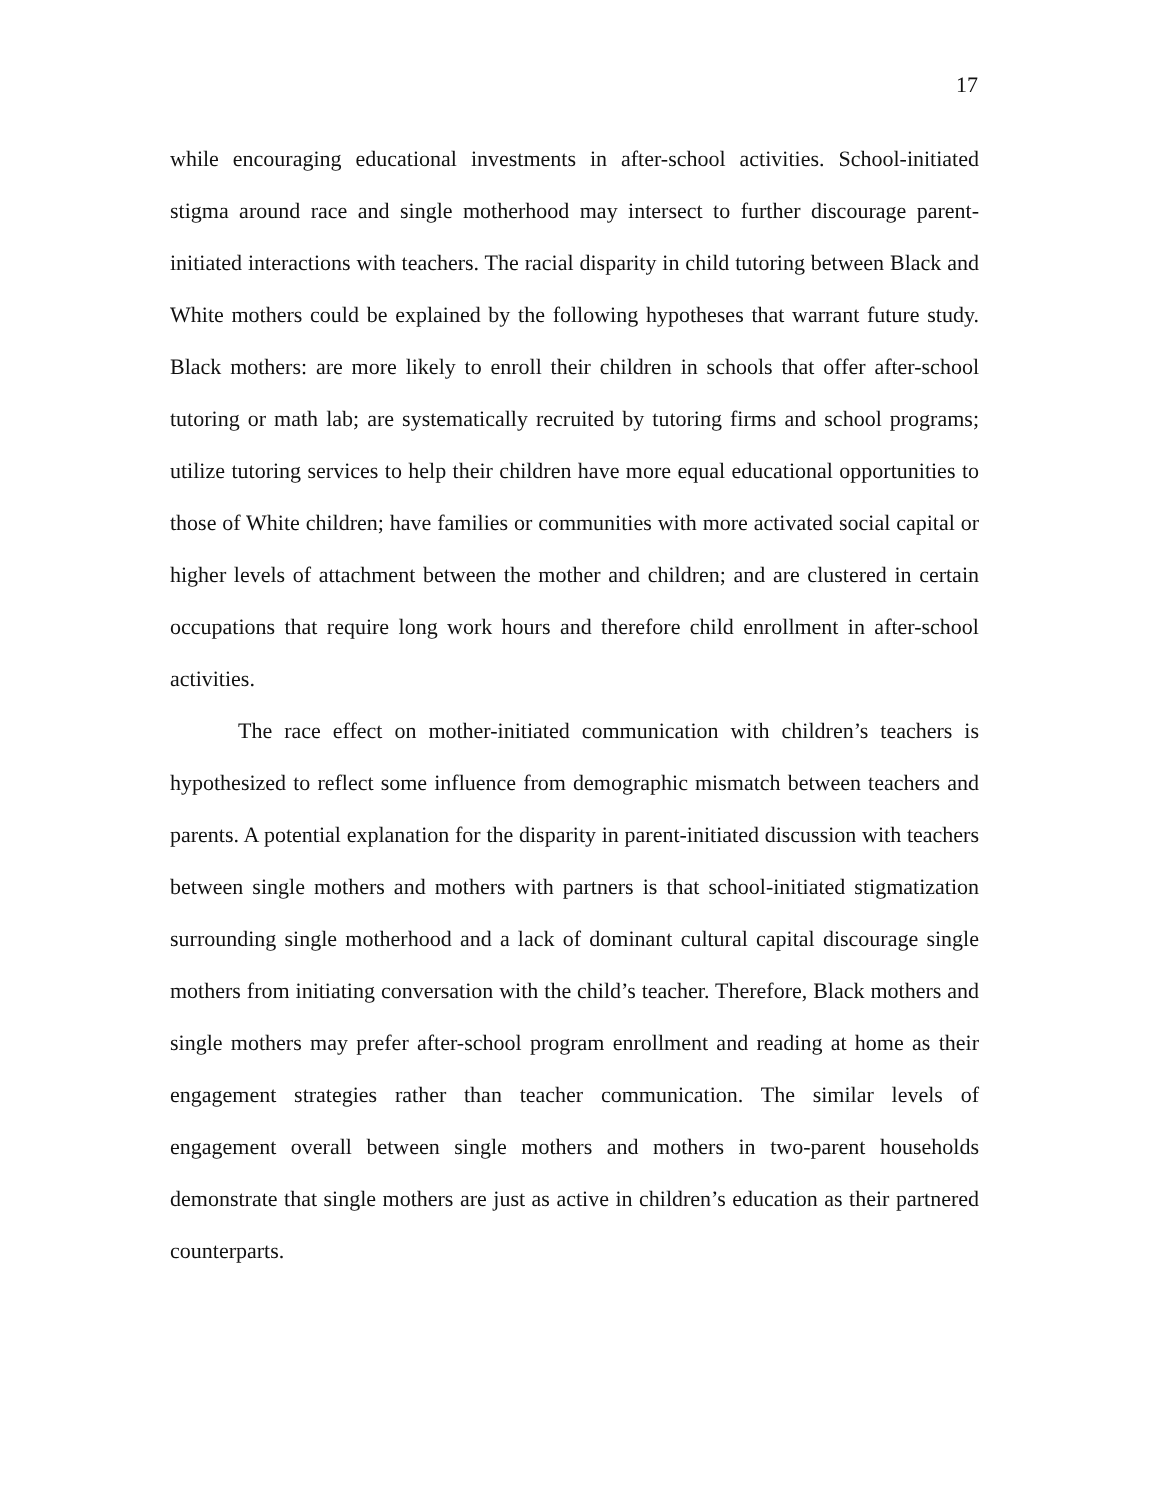17
while encouraging educational investments in after-school activities. School-initiated stigma around race and single motherhood may intersect to further discourage parent-initiated interactions with teachers. The racial disparity in child tutoring between Black and White mothers could be explained by the following hypotheses that warrant future study. Black mothers: are more likely to enroll their children in schools that offer after-school tutoring or math lab; are systematically recruited by tutoring firms and school programs; utilize tutoring services to help their children have more equal educational opportunities to those of White children; have families or communities with more activated social capital or higher levels of attachment between the mother and children; and are clustered in certain occupations that require long work hours and therefore child enrollment in after-school activities.
The race effect on mother-initiated communication with children’s teachers is hypothesized to reflect some influence from demographic mismatch between teachers and parents. A potential explanation for the disparity in parent-initiated discussion with teachers between single mothers and mothers with partners is that school-initiated stigmatization surrounding single motherhood and a lack of dominant cultural capital discourage single mothers from initiating conversation with the child’s teacher. Therefore, Black mothers and single mothers may prefer after-school program enrollment and reading at home as their engagement strategies rather than teacher communication. The similar levels of engagement overall between single mothers and mothers in two-parent households demonstrate that single mothers are just as active in children’s education as their partnered counterparts.